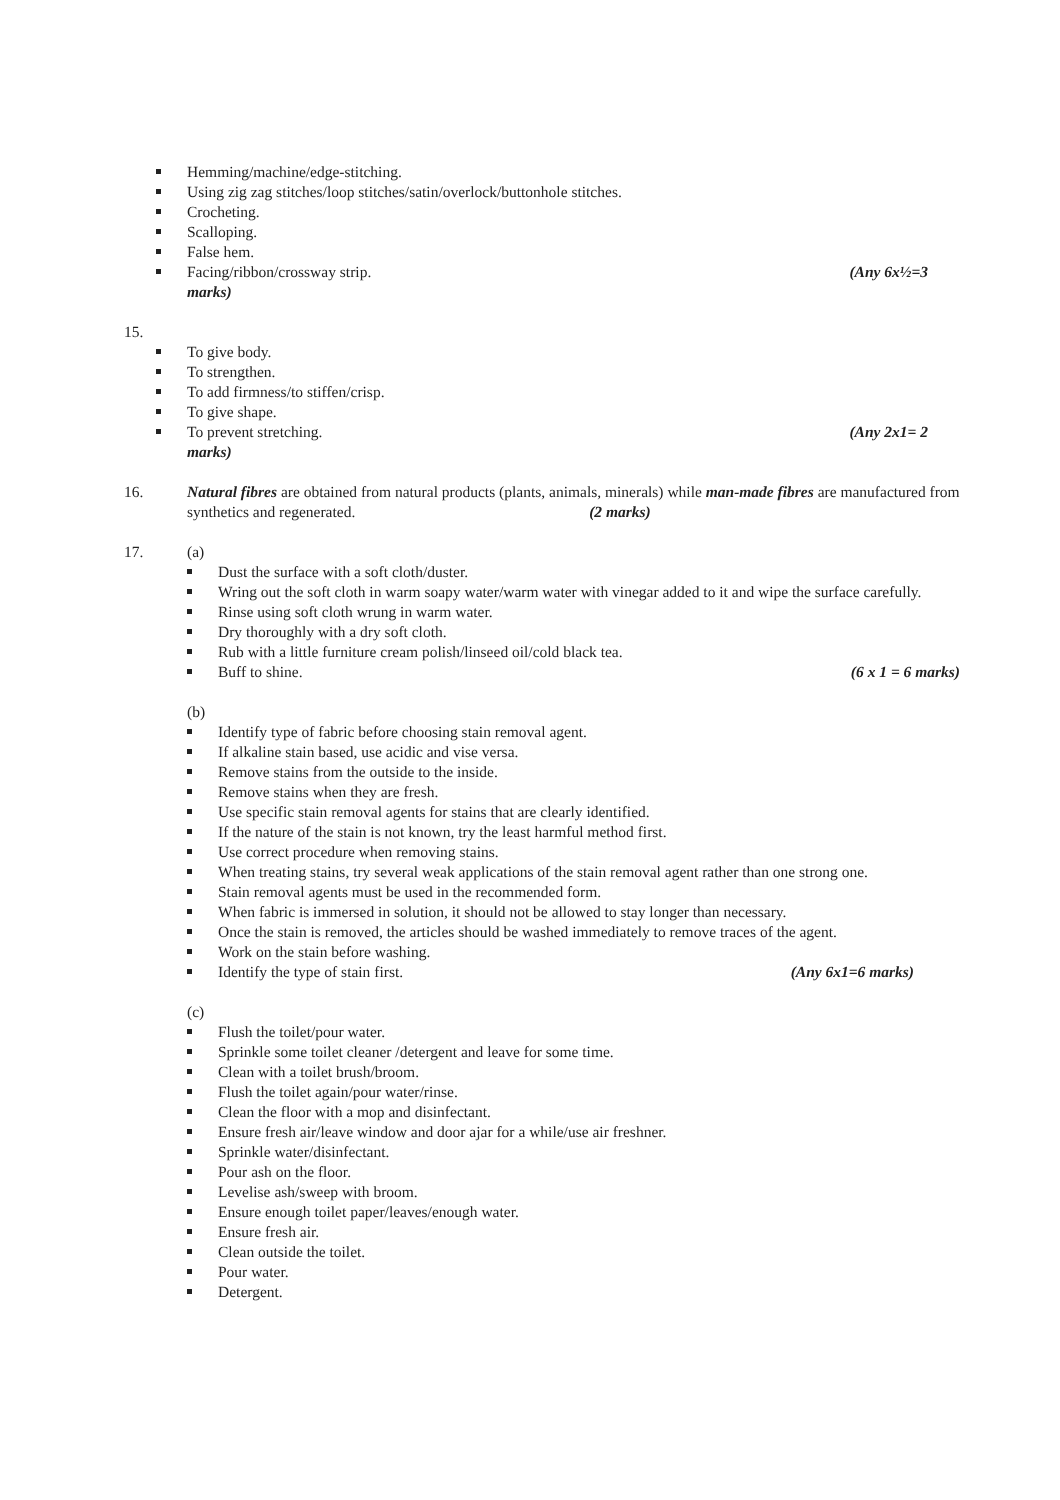Hemming/machine/edge-stitching.
Using zig zag stitches/loop stitches/satin/overlock/buttonhole stitches.
Crocheting.
Scalloping.
False hem.
Facing/ribbon/crossway strip. (Any 6x½=3
marks)
15.
To give body.
To strengthen.
To add firmness/to stiffen/crisp.
To give shape.
To prevent stretching. (Any 2x1= 2
marks)
16. Natural fibres are obtained from natural products (plants, animals, minerals) while man-made fibres are manufactured from synthetics and regenerated. (2 marks)
17. (a)
Dust the surface with a soft cloth/duster.
Wring out the soft cloth in warm soapy water/warm water with vinegar added to it and wipe the surface carefully.
Rinse using soft cloth wrung in warm water.
Dry thoroughly with a dry soft cloth.
Rub with a little furniture cream polish/linseed oil/cold black tea.
Buff to shine. (6 x 1 = 6 marks)
(b)
Identify type of fabric before choosing stain removal agent.
If alkaline stain based, use acidic and vise versa.
Remove stains from the outside to the inside.
Remove stains when they are fresh.
Use specific stain removal agents for stains that are clearly identified.
If the nature of the stain is not known, try the least harmful method first.
Use correct procedure when removing stains.
When treating stains, try several weak applications of the stain removal agent rather than one strong one.
Stain removal agents must be used in the recommended form.
When fabric is immersed in solution, it should not be allowed to stay longer than necessary.
Once the stain is removed, the articles should be washed immediately to remove traces of the agent.
Work on the stain before washing.
Identify the type of stain first. (Any 6x1=6 marks)
(c)
Flush the toilet/pour water.
Sprinkle some toilet cleaner /detergent and leave for some time.
Clean with a toilet brush/broom.
Flush the toilet again/pour water/rinse.
Clean the floor with a mop and disinfectant.
Ensure fresh air/leave window and door ajar for a while/use air freshner.
Sprinkle water/disinfectant.
Pour ash on the floor.
Levelise ash/sweep with broom.
Ensure enough toilet paper/leaves/enough water.
Ensure fresh air.
Clean outside the toilet.
Pour water.
Detergent.